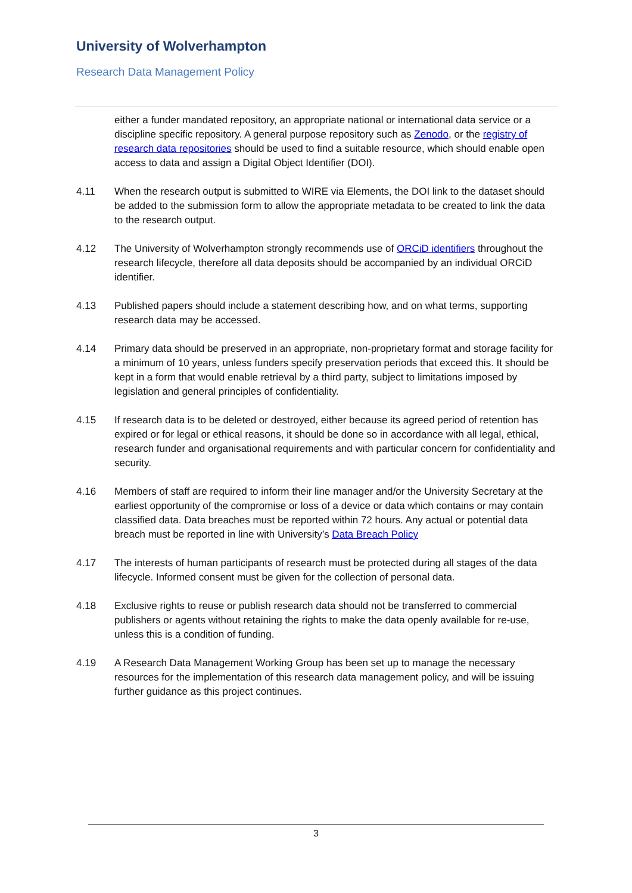University of Wolverhampton
Research Data Management Policy
either a funder mandated repository, an appropriate national or international data service or a discipline specific repository. A general purpose repository such as Zenodo, or the registry of research data repositories should be used to find a suitable resource, which should enable open access to data and assign a Digital Object Identifier (DOI).
4.11 When the research output is submitted to WIRE via Elements, the DOI link to the dataset should be added to the submission form to allow the appropriate metadata to be created to link the data to the research output.
4.12 The University of Wolverhampton strongly recommends use of ORCiD identifiers throughout the research lifecycle, therefore all data deposits should be accompanied by an individual ORCiD identifier.
4.13 Published papers should include a statement describing how, and on what terms, supporting research data may be accessed.
4.14 Primary data should be preserved in an appropriate, non-proprietary format and storage facility for a minimum of 10 years, unless funders specify preservation periods that exceed this. It should be kept in a form that would enable retrieval by a third party, subject to limitations imposed by legislation and general principles of confidentiality.
4.15 If research data is to be deleted or destroyed, either because its agreed period of retention has expired or for legal or ethical reasons, it should be done so in accordance with all legal, ethical, research funder and organisational requirements and with particular concern for confidentiality and security.
4.16 Members of staff are required to inform their line manager and/or the University Secretary at the earliest opportunity of the compromise or loss of a device or data which contains or may contain classified data. Data breaches must be reported within 72 hours. Any actual or potential data breach must be reported in line with University’s Data Breach Policy
4.17 The interests of human participants of research must be protected during all stages of the data lifecycle. Informed consent must be given for the collection of personal data.
4.18 Exclusive rights to reuse or publish research data should not be transferred to commercial publishers or agents without retaining the rights to make the data openly available for re-use, unless this is a condition of funding.
4.19 A Research Data Management Working Group has been set up to manage the necessary resources for the implementation of this research data management policy, and will be issuing further guidance as this project continues.
3